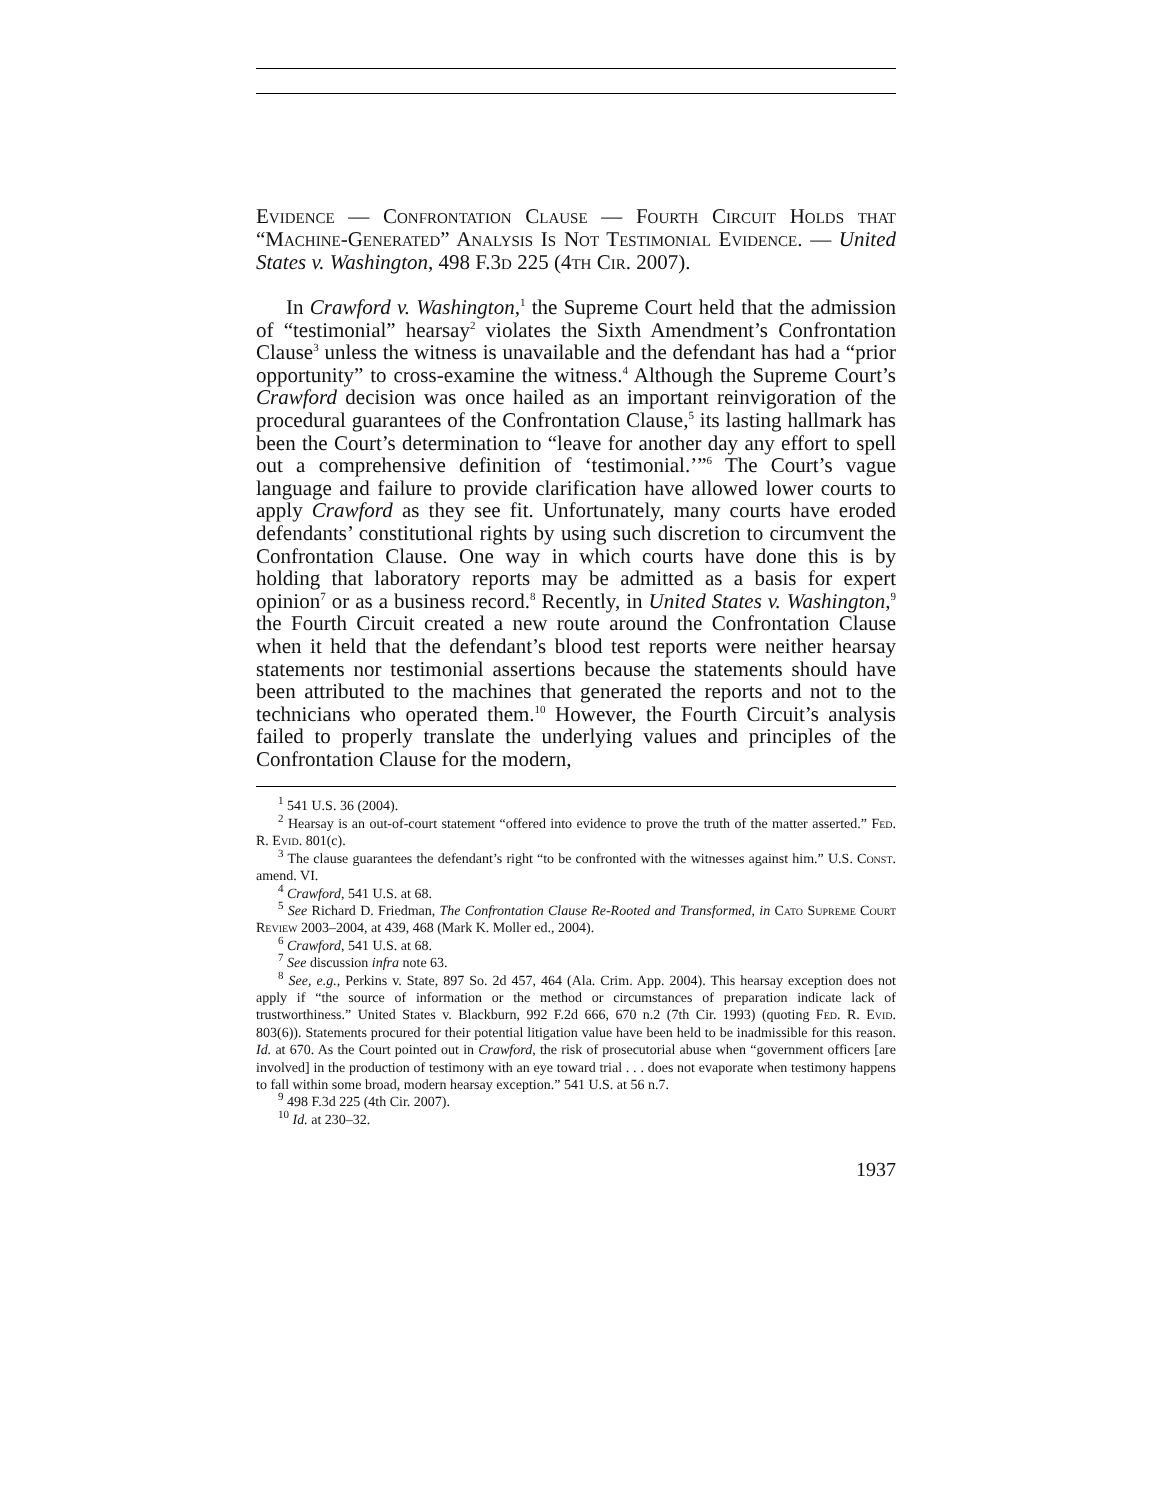Evidence — Confrontation Clause — Fourth Circuit Holds that “Machine-Generated” Analysis Is Not Testimonial Evidence. — United States v. Washington, 498 F.3d 225 (4th Cir. 2007).
In Crawford v. Washington,<sup>1</sup> the Supreme Court held that the admission of “testimonial” hearsay<sup>2</sup> violates the Sixth Amendment’s Confrontation Clause<sup>3</sup> unless the witness is unavailable and the defendant has had a “prior opportunity” to cross-examine the witness.<sup>4</sup> Although the Supreme Court’s Crawford decision was once hailed as an important reinvigoration of the procedural guarantees of the Confrontation Clause,<sup>5</sup> its lasting hallmark has been the Court’s determination to “leave for another day any effort to spell out a comprehensive definition of ‘testimonial.’”<sup>6</sup> The Court’s vague language and failure to provide clarification have allowed lower courts to apply Crawford as they see fit. Unfortunately, many courts have eroded defendants’ constitutional rights by using such discretion to circumvent the Confrontation Clause. One way in which courts have done this is by holding that laboratory reports may be admitted as a basis for expert opinion<sup>7</sup> or as a business record.<sup>8</sup> Recently, in United States v. Washington,<sup>9</sup> the Fourth Circuit created a new route around the Confrontation Clause when it held that the defendant’s blood test reports were neither hearsay statements nor testimonial assertions because the statements should have been attributed to the machines that generated the reports and not to the technicians who operated them.<sup>10</sup> However, the Fourth Circuit’s analysis failed to properly translate the underlying values and principles of the Confrontation Clause for the modern,
<sup>1</sup> 541 U.S. 36 (2004).
<sup>2</sup> Hearsay is an out-of-court statement “offered into evidence to prove the truth of the matter asserted.” Fed. R. Evid. 801(c).
<sup>3</sup> The clause guarantees the defendant’s right “to be confronted with the witnesses against him.” U.S. Const. amend. VI.
<sup>4</sup> Crawford, 541 U.S. at 68.
<sup>5</sup> See Richard D. Friedman, The Confrontation Clause Re-Rooted and Transformed, in Cato Supreme Court Review 2003–2004, at 439, 468 (Mark K. Moller ed., 2004).
<sup>6</sup> Crawford, 541 U.S. at 68.
<sup>7</sup> See discussion infra note 63.
<sup>8</sup> See, e.g., Perkins v. State, 897 So. 2d 457, 464 (Ala. Crim. App. 2004). This hearsay exception does not apply if “the source of information or the method or circumstances of preparation indicate lack of trustworthiness.” United States v. Blackburn, 992 F.2d 666, 670 n.2 (7th Cir. 1993) (quoting Fed. R. Evid. 803(6)). Statements procured for their potential litigation value have been held to be inadmissible for this reason. Id. at 670. As the Court pointed out in Crawford, the risk of prosecutorial abuse when “government officers [are involved] in the production of testimony with an eye toward trial . . . does not evaporate when testimony happens to fall within some broad, modern hearsay exception.” 541 U.S. at 56 n.7.
<sup>9</sup> 498 F.3d 225 (4th Cir. 2007).
<sup>10</sup> Id. at 230–32.
1937